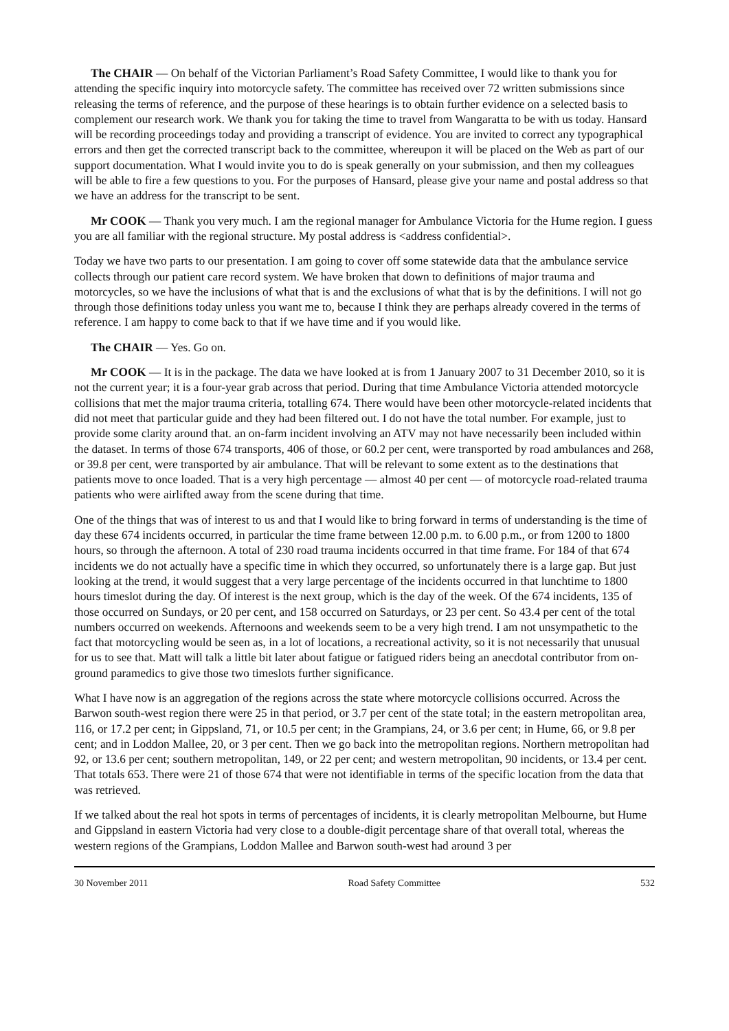The CHAIR — On behalf of the Victorian Parliament’s Road Safety Committee, I would like to thank you for attending the specific inquiry into motorcycle safety. The committee has received over 72 written submissions since releasing the terms of reference, and the purpose of these hearings is to obtain further evidence on a selected basis to complement our research work. We thank you for taking the time to travel from Wangaratta to be with us today. Hansard will be recording proceedings today and providing a transcript of evidence. You are invited to correct any typographical errors and then get the corrected transcript back to the committee, whereupon it will be placed on the Web as part of our support documentation. What I would invite you to do is speak generally on your submission, and then my colleagues will be able to fire a few questions to you. For the purposes of Hansard, please give your name and postal address so that we have an address for the transcript to be sent.
Mr COOK — Thank you very much. I am the regional manager for Ambulance Victoria for the Hume region. I guess you are all familiar with the regional structure. My postal address is <address confidential>.
Today we have two parts to our presentation. I am going to cover off some statewide data that the ambulance service collects through our patient care record system. We have broken that down to definitions of major trauma and motorcycles, so we have the inclusions of what that is and the exclusions of what that is by the definitions. I will not go through those definitions today unless you want me to, because I think they are perhaps already covered in the terms of reference. I am happy to come back to that if we have time and if you would like.
The CHAIR — Yes. Go on.
Mr COOK — It is in the package. The data we have looked at is from 1 January 2007 to 31 December 2010, so it is not the current year; it is a four-year grab across that period. During that time Ambulance Victoria attended motorcycle collisions that met the major trauma criteria, totalling 674. There would have been other motorcycle-related incidents that did not meet that particular guide and they had been filtered out. I do not have the total number. For example, just to provide some clarity around that. an on-farm incident involving an ATV may not have necessarily been included within the dataset. In terms of those 674 transports, 406 of those, or 60.2 per cent, were transported by road ambulances and 268, or 39.8 per cent, were transported by air ambulance. That will be relevant to some extent as to the destinations that patients move to once loaded. That is a very high percentage — almost 40 per cent — of motorcycle road-related trauma patients who were airlifted away from the scene during that time.
One of the things that was of interest to us and that I would like to bring forward in terms of understanding is the time of day these 674 incidents occurred, in particular the time frame between 12.00 p.m. to 6.00 p.m., or from 1200 to 1800 hours, so through the afternoon. A total of 230 road trauma incidents occurred in that time frame. For 184 of that 674 incidents we do not actually have a specific time in which they occurred, so unfortunately there is a large gap. But just looking at the trend, it would suggest that a very large percentage of the incidents occurred in that lunchtime to 1800 hours timeslot during the day. Of interest is the next group, which is the day of the week. Of the 674 incidents, 135 of those occurred on Sundays, or 20 per cent, and 158 occurred on Saturdays, or 23 per cent. So 43.4 per cent of the total numbers occurred on weekends. Afternoons and weekends seem to be a very high trend. I am not unsympathetic to the fact that motorcycling would be seen as, in a lot of locations, a recreational activity, so it is not necessarily that unusual for us to see that. Matt will talk a little bit later about fatigue or fatigued riders being an anecdotal contributor from on-ground paramedics to give those two timeslots further significance.
What I have now is an aggregation of the regions across the state where motorcycle collisions occurred. Across the Barwon south-west region there were 25 in that period, or 3.7 per cent of the state total; in the eastern metropolitan area, 116, or 17.2 per cent; in Gippsland, 71, or 10.5 per cent; in the Grampians, 24, or 3.6 per cent; in Hume, 66, or 9.8 per cent; and in Loddon Mallee, 20, or 3 per cent. Then we go back into the metropolitan regions. Northern metropolitan had 92, or 13.6 per cent; southern metropolitan, 149, or 22 per cent; and western metropolitan, 90 incidents, or 13.4 per cent. That totals 653. There were 21 of those 674 that were not identifiable in terms of the specific location from the data that was retrieved.
If we talked about the real hot spots in terms of percentages of incidents, it is clearly metropolitan Melbourne, but Hume and Gippsland in eastern Victoria had very close to a double-digit percentage share of that overall total, whereas the western regions of the Grampians, Loddon Mallee and Barwon south-west had around 3 per
30 November 2011 Road Safety Committee 532